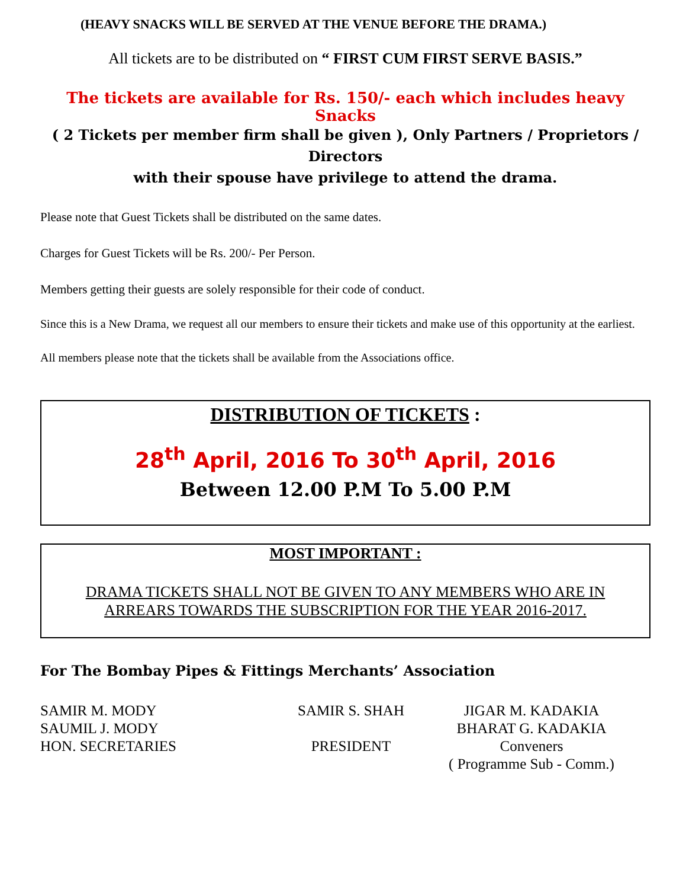(HEAVY SNACKS WILL BE SERVED AT THE VENUE BEFORE THE DRAMA.)
All tickets are to be distributed on “ FIRST CUM FIRST SERVE BASIS.”
The tickets are available for Rs. 150/- each which includes heavy Snacks
( 2 Tickets per member firm shall be given ), Only Partners / Proprietors / Directors
with their spouse have privilege to attend the drama.
Please note that Guest Tickets shall be distributed on the same dates.
Charges for Guest Tickets will be Rs. 200/- Per Person.
Members getting their guests are solely responsible for their code of conduct.
Since this is a New Drama, we request all our members to ensure their tickets and make use of this opportunity at the earliest.
All members please note that the tickets shall be available from the Associations office.
DISTRIBUTION OF TICKETS :
28<sup>th</sup> April, 2016 To 30<sup>th</sup> April, 2016
Between 12.00 P.M To 5.00 P.M
MOST IMPORTANT :
DRAMA TICKETS SHALL NOT BE GIVEN TO ANY MEMBERS WHO ARE IN
ARREARS TOWARDS THE SUBSCRIPTION FOR THE YEAR 2016-2017.
For The Bombay Pipes & Fittings Merchants’ Association
SAMIR M. MODY
SAUMIL J. MODY
HON. SECRETARIES
SAMIR S. SHAH
PRESIDENT
JIGAR M. KADAKIA
BHARAT G. KADAKIA
Conveners
( Programme Sub - Comm.)